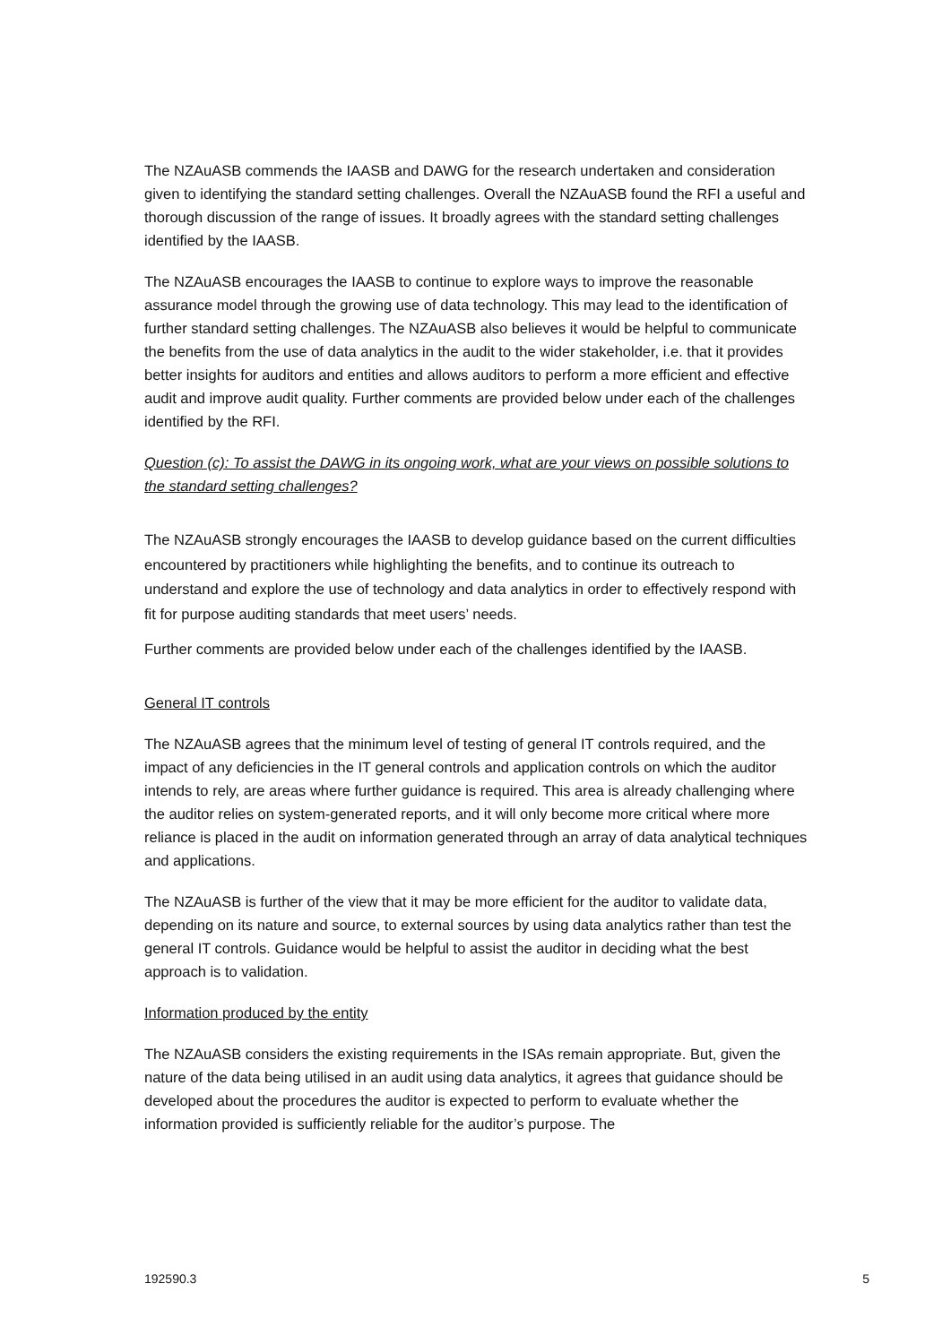The NZAuASB commends the IAASB and DAWG for the research undertaken and consideration given to identifying the standard setting challenges. Overall the NZAuASB found the RFI a useful and thorough discussion of the range of issues. It broadly agrees with the standard setting challenges identified by the IAASB.
The NZAuASB encourages the IAASB to continue to explore ways to improve the reasonable assurance model through the growing use of data technology. This may lead to the identification of further standard setting challenges. The NZAuASB also believes it would be helpful to communicate the benefits from the use of data analytics in the audit to the wider stakeholder, i.e. that it provides better insights for auditors and entities and allows auditors to perform a more efficient and effective audit and improve audit quality. Further comments are provided below under each of the challenges identified by the RFI.
Question (c): To assist the DAWG in its ongoing work, what are your views on possible solutions to the standard setting challenges?
The NZAuASB strongly encourages the IAASB to develop guidance based on the current difficulties encountered by practitioners while highlighting the benefits, and to continue its outreach to understand and explore the use of technology and data analytics in order to effectively respond with fit for purpose auditing standards that meet users’ needs.
Further comments are provided below under each of the challenges identified by the IAASB.
General IT controls
The NZAuASB agrees that the minimum level of testing of general IT controls required, and the impact of any deficiencies in the IT general controls and application controls on which the auditor intends to rely, are areas where further guidance is required. This area is already challenging where the auditor relies on system-generated reports, and it will only become more critical where more reliance is placed in the audit on information generated through an array of data analytical techniques and applications.
The NZAuASB is further of the view that it may be more efficient for the auditor to validate data, depending on its nature and source, to external sources by using data analytics rather than test the general IT controls. Guidance would be helpful to assist the auditor in deciding what the best approach is to validation.
Information produced by the entity
The NZAuASB considers the existing requirements in the ISAs remain appropriate. But, given the nature of the data being utilised in an audit using data analytics, it agrees that guidance should be developed about the procedures the auditor is expected to perform to evaluate whether the information provided is sufficiently reliable for the auditor’s purpose. The
192590.3 5